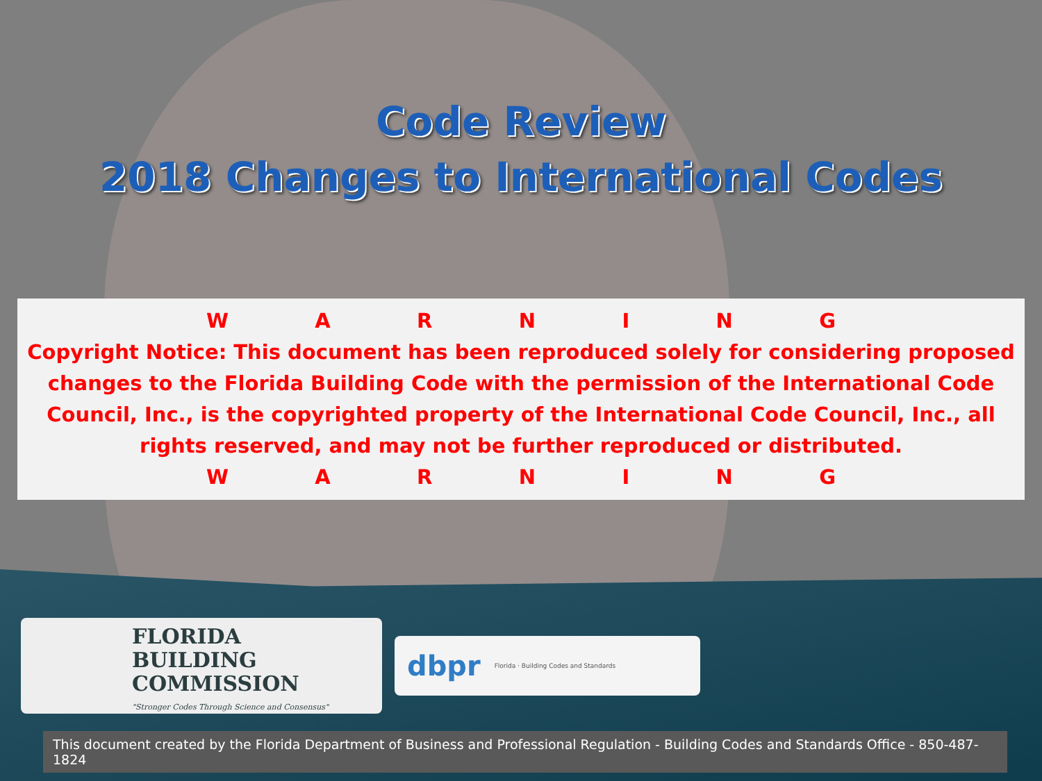Code Review
2018 Changes to International Codes
WARNING
Copyright Notice: This document has been reproduced solely for considering proposed changes to the Florida Building Code with the permission of the International Code Council, Inc., is the copyrighted property of the International Code Council, Inc., all rights reserved, and may not be further reproduced or distributed.
WARNING
FLORIDA
BUILDING
COMMISSION
"Stronger Codes Through Science and Consensus"
dbpr Florida · Building Codes and Standards
This document created by the Florida Department of Business and Professional Regulation - Building Codes and Standards Office - 850-487-1824